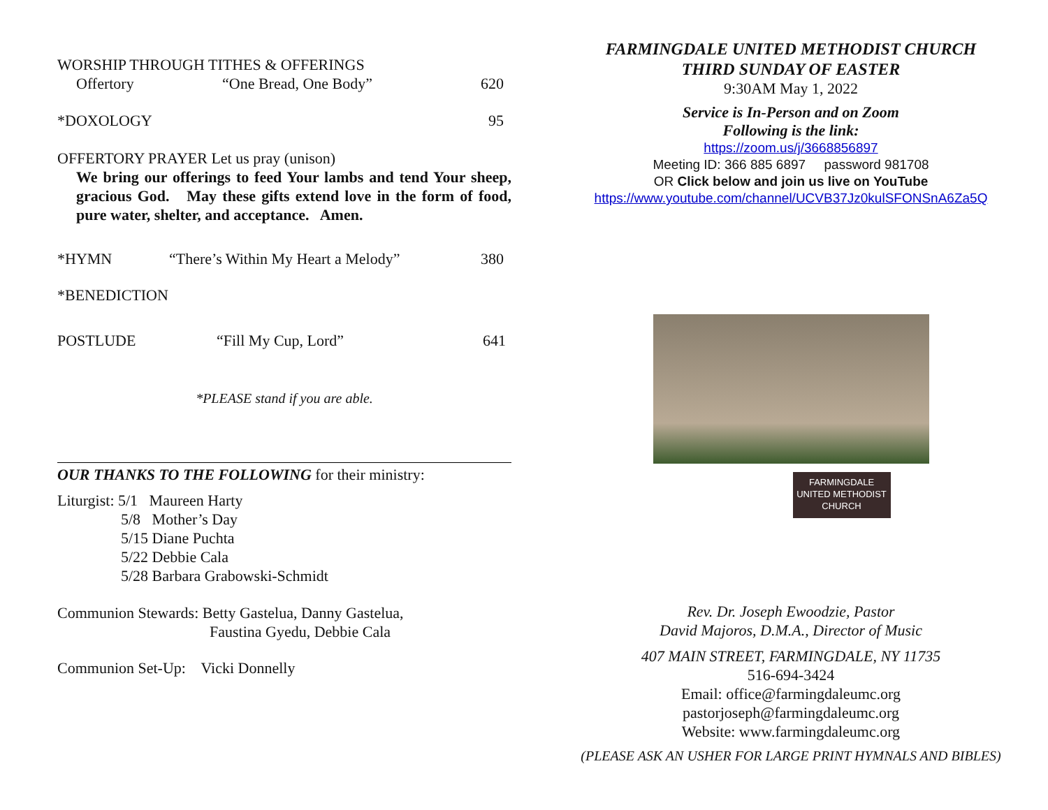WORSHIP THROUGH TITHES & OFFERINGS
Offertory “One Bread, One Body” 620
*DOXOLOGY 95
OFFERTORY PRAYER Let us pray (unison)
We bring our offerings to feed Your lambs and tend Your sheep, gracious God. May these gifts extend love in the form of food, pure water, shelter, and acceptance. Amen.
*HYMN “There’s Within My Heart a Melody” 380
*BENEDICTION
POSTLUDE “Fill My Cup, Lord” 641
*PLEASE stand if you are able.
OUR THANKS TO THE FOLLOWING for their ministry:
Liturgist: 5/1 Maureen Harty
5/8 Mother’s Day
5/15 Diane Puchta
5/22 Debbie Cala
5/28 Barbara Grabowski-Schmidt
Communion Stewards: Betty Gastelua, Danny Gastelua,
Faustina Gyedu, Debbie Cala
Communion Set-Up: Vicki Donnelly
FARMINGDALE UNITED METHODIST CHURCH
THIRD SUNDAY OF EASTER
9:30AM May 1, 2022
Service is In-Person and on Zoom
Following is the link:
https://zoom.us/j/3668856897
Meeting ID: 366 885 6897 password 981708
OR Click below and join us live on YouTube
https://www.youtube.com/channel/UCVB37Jz0kulSFONSnA6Za5Q
FARMINGDALE
UNITED METHODIST
CHURCH
Rev. Dr. Joseph Ewoodzie, Pastor
David Majoros, D.M.A., Director of Music
407 MAIN STREET, FARMINGDALE, NY 11735
516-694-3424
Email: office@farmingdaleumc.org
pastorjoseph@farmingdaleumc.org
Website: www.farmingdaleumc.org
(PLEASE ASK AN USHER FOR LARGE PRINT HYMNALS AND BIBLES)